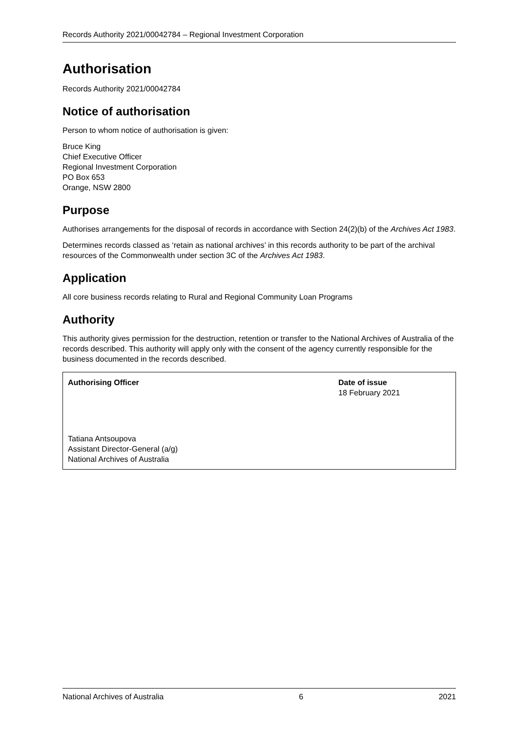Records Authority 2021/00042784 – Regional Investment Corporation
Authorisation
Records Authority 2021/00042784
Notice of authorisation
Person to whom notice of authorisation is given:
Bruce King
Chief Executive Officer
Regional Investment Corporation
PO Box 653
Orange, NSW 2800
Purpose
Authorises arrangements for the disposal of records in accordance with Section 24(2)(b) of the Archives Act 1983.
Determines records classed as ‘retain as national archives’ in this records authority to be part of the archival resources of the Commonwealth under section 3C of the Archives Act 1983.
Application
All core business records relating to Rural and Regional Community Loan Programs
Authority
This authority gives permission for the destruction, retention or transfer to the National Archives of Australia of the records described. This authority will apply only with the consent of the agency currently responsible for the business documented in the records described.
| Authorising Officer | Date of issue 18 February 2021 |
| Tatiana Antsoupova Assistant Director-General (a/g) National Archives of Australia | |
National Archives of Australia 6 2021